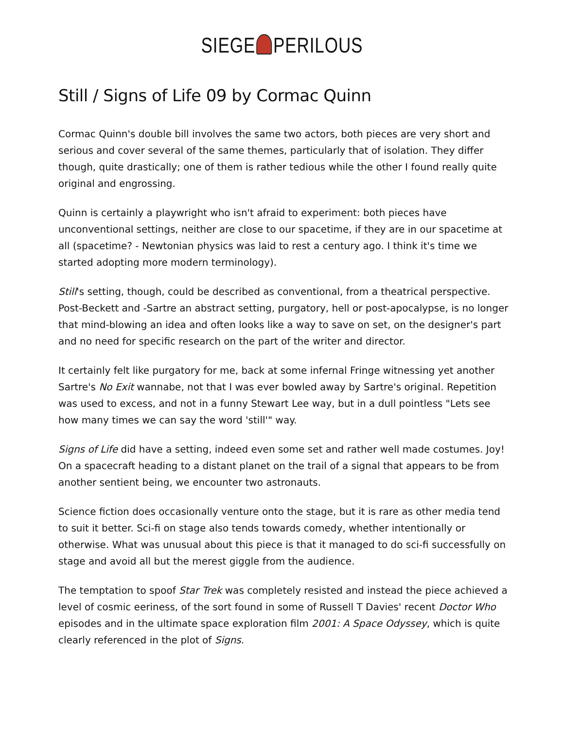SIEGE PERILOUS
Still / Signs of Life 09 by Cormac Quinn
Cormac Quinn's double bill involves the same two actors, both pieces are very short and serious and cover several of the same themes, particularly that of isolation. They differ though, quite drastically; one of them is rather tedious while the other I found really quite original and engrossing.
Quinn is certainly a playwright who isn't afraid to experiment: both pieces have unconventional settings, neither are close to our spacetime, if they are in our spacetime at all (spacetime? - Newtonian physics was laid to rest a century ago. I think it's time we started adopting more modern terminology).
Still's setting, though, could be described as conventional, from a theatrical perspective. Post-Beckett and -Sartre an abstract setting, purgatory, hell or post-apocalypse, is no longer that mind-blowing an idea and often looks like a way to save on set, on the designer's part and no need for specific research on the part of the writer and director.
It certainly felt like purgatory for me, back at some infernal Fringe witnessing yet another Sartre's No Exit wannabe, not that I was ever bowled away by Sartre's original. Repetition was used to excess, and not in a funny Stewart Lee way, but in a dull pointless "Lets see how many times we can say the word 'still'" way.
Signs of Life did have a setting, indeed even some set and rather well made costumes. Joy! On a spacecraft heading to a distant planet on the trail of a signal that appears to be from another sentient being, we encounter two astronauts.
Science fiction does occasionally venture onto the stage, but it is rare as other media tend to suit it better. Sci-fi on stage also tends towards comedy, whether intentionally or otherwise. What was unusual about this piece is that it managed to do sci-fi successfully on stage and avoid all but the merest giggle from the audience.
The temptation to spoof Star Trek was completely resisted and instead the piece achieved a level of cosmic eeriness, of the sort found in some of Russell T Davies' recent Doctor Who episodes and in the ultimate space exploration film 2001: A Space Odyssey, which is quite clearly referenced in the plot of Signs.